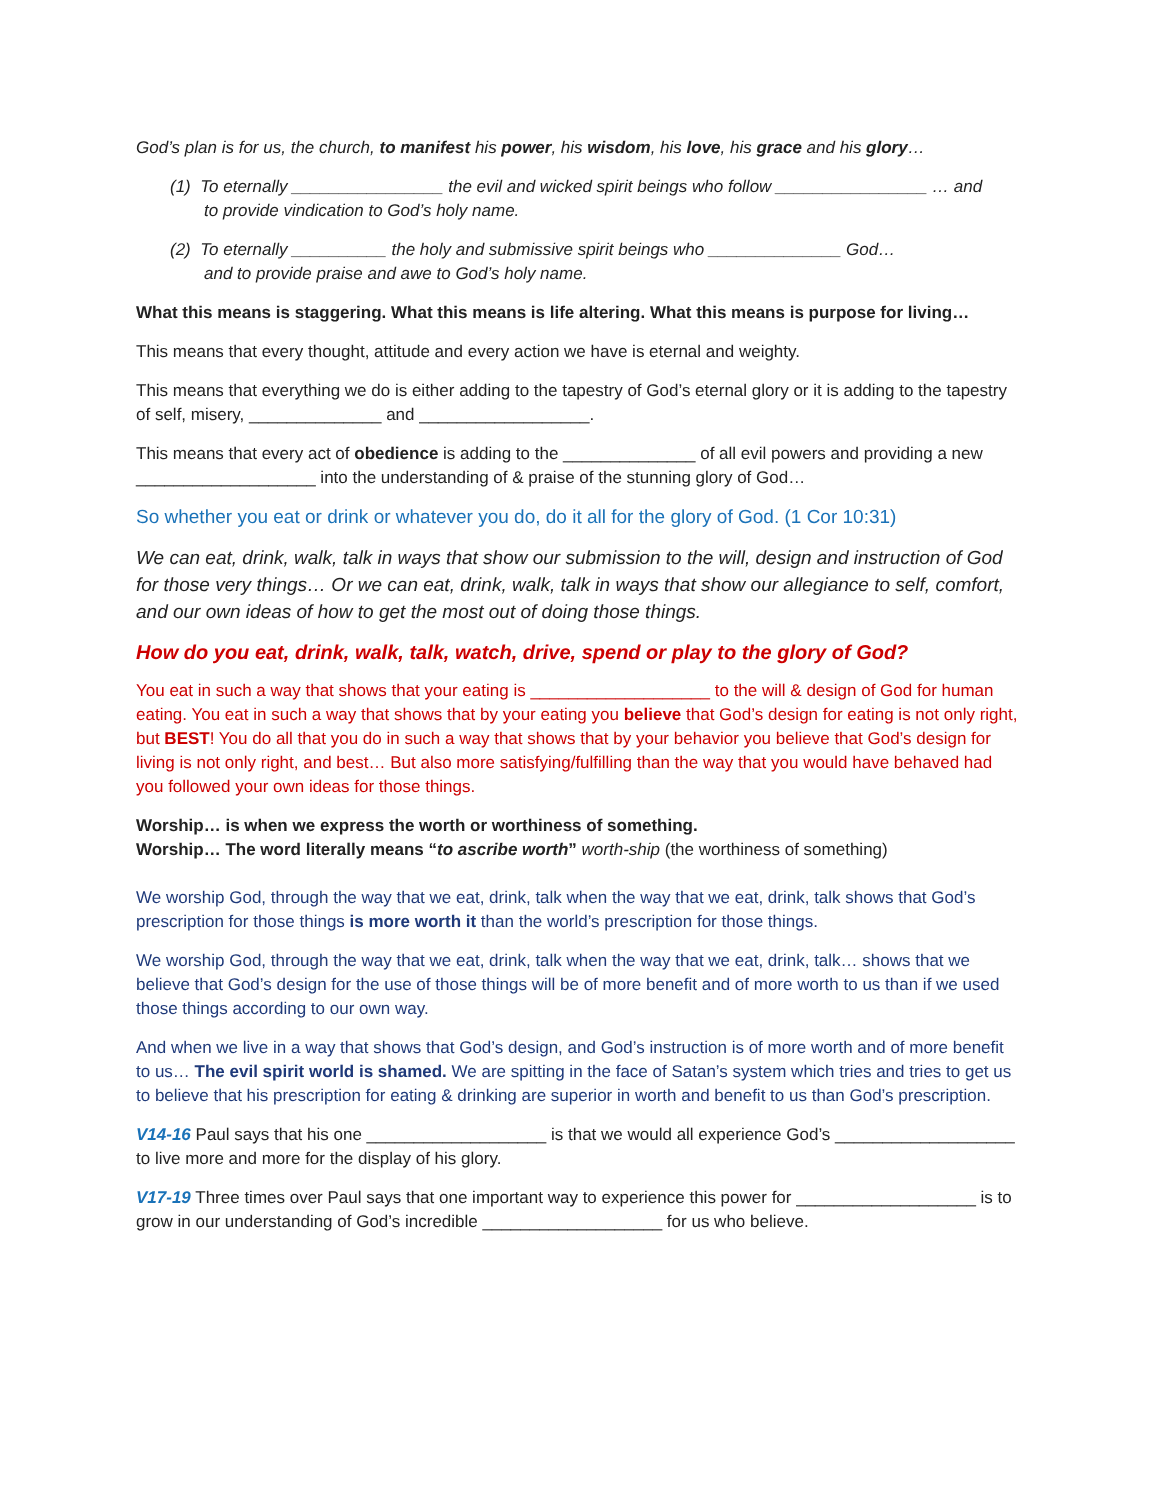God’s plan is for us, the church, to manifest his power, his wisdom, his love, his grace and his glory…
(1) To eternally ________________ the evil and wicked spirit beings who follow ________________ … and
to provide vindication to God’s holy name.
(2) To eternally __________ the holy and submissive spirit beings who ______________ God…
and to provide praise and awe to God’s holy name.
What this means is staggering. What this means is life altering. What this means is purpose for living…
This means that every thought, attitude and every action we have is eternal and weighty.
This means that everything we do is either adding to the tapestry of God’s eternal glory or it is adding to the tapestry of self, misery, ______________ and __________________.
This means that every act of obedience is adding to the ______________ of all evil powers and providing a new ___________________ into the understanding of & praise of the stunning glory of God…
So whether you eat or drink or whatever you do, do it all for the glory of God. (1 Cor 10:31)
We can eat, drink, walk, talk in ways that show our submission to the will, design and instruction of God for those very things… Or we can eat, drink, walk, talk in ways that show our allegiance to self, comfort, and our own ideas of how to get the most out of doing those things.
How do you eat, drink, walk, talk, watch, drive, spend or play to the glory of God?
You eat in such a way that shows that your eating is ___________________ to the will & design of God for human eating. You eat in such a way that shows that by your eating you believe that God’s design for eating is not only right, but BEST! You do all that you do in such a way that shows that by your behavior you believe that God’s design for living is not only right, and best… But also more satisfying/fulfilling than the way that you would have behaved had you followed your own ideas for those things.
Worship… is when we express the worth or worthiness of something.
Worship… The word literally means “to ascribe worth” worth-ship (the worthiness of something)
We worship God, through the way that we eat, drink, talk when the way that we eat, drink, talk shows that God’s prescription for those things is more worth it than the world’s prescription for those things.
We worship God, through the way that we eat, drink, talk when the way that we eat, drink, talk… shows that we believe that God’s design for the use of those things will be of more benefit and of more worth to us than if we used those things according to our own way.
And when we live in a way that shows that God’s design, and God’s instruction is of more worth and of more benefit to us… The evil spirit world is shamed. We are spitting in the face of Satan’s system which tries and tries to get us to believe that his prescription for eating & drinking are superior in worth and benefit to us than God’s prescription.
V14-16 Paul says that his one ___________________ is that we would all experience God’s ___________________ to live more and more for the display of his glory.
V17-19 Three times over Paul says that one important way to experience this power for ___________________ is to grow in our understanding of God’s incredible ___________________ for us who believe.